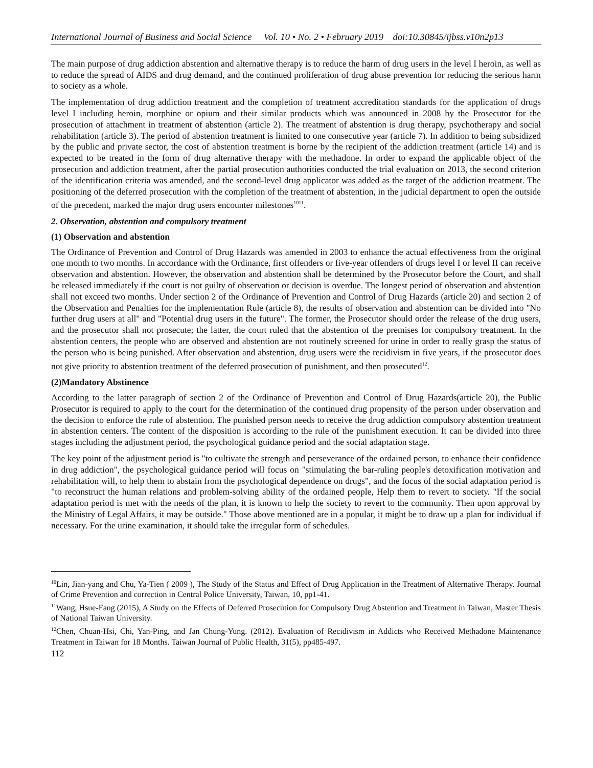International Journal of Business and Social Science Vol. 10 • No. 2 • February 2019 doi:10.30845/ijbss.v10n2p13
The main purpose of drug addiction abstention and alternative therapy is to reduce the harm of drug users in the level I heroin, as well as to reduce the spread of AIDS and drug demand, and the continued proliferation of drug abuse prevention for reducing the serious harm to society as a whole.
The implementation of drug addiction treatment and the completion of treatment accreditation standards for the application of drugs level I including heroin, morphine or opium and their similar products which was announced in 2008 by the Prosecutor for the prosecution of attachment in treatment of abstention (article 2). The treatment of abstention is drug therapy, psychotherapy and social rehabilitation (article 3). The period of abstention treatment is limited to one consecutive year (article 7). In addition to being subsidized by the public and private sector, the cost of abstention treatment is borne by the recipient of the addiction treatment (article 14) and is expected to be treated in the form of drug alternative therapy with the methadone. In order to expand the applicable object of the prosecution and addiction treatment, after the partial prosecution authorities conducted the trial evaluation on 2013, the second criterion of the identification criteria was amended, and the second-level drug applicator was added as the target of the addiction treatment. The positioning of the deferred prosecution with the completion of the treatment of abstention, in the judicial department to open the outside of the precedent, marked the major drug users encounter milestones<sup>1011</sup>.
2. Observation, abstention and compulsory treatment
(1) Observation and abstention
The Ordinance of Prevention and Control of Drug Hazards was amended in 2003 to enhance the actual effectiveness from the original one month to two months. In accordance with the Ordinance, first offenders or five-year offenders of drugs level I or level II can receive observation and abstention. However, the observation and abstention shall be determined by the Prosecutor before the Court, and shall be released immediately if the court is not guilty of observation or decision is overdue. The longest period of observation and abstention shall not exceed two months. Under section 2 of the Ordinance of Prevention and Control of Drug Hazards (article 20) and section 2 of the Observation and Penalties for the implementation Rule (article 8), the results of observation and abstention can be divided into "No further drug users at all" and "Potential drug users in the future". The former, the Prosecutor should order the release of the drug users, and the prosecutor shall not prosecute; the latter, the court ruled that the abstention of the premises for compulsory treatment. In the abstention centers, the people who are observed and abstention are not routinely screened for urine in order to really grasp the status of the person who is being punished. After observation and abstention, drug users were the recidivism in five years, if the prosecutor does not give priority to abstention treatment of the deferred prosecution of punishment, and then prosecuted<sup>12</sup>.
(2)Mandatory Abstinence
According to the latter paragraph of section 2 of the Ordinance of Prevention and Control of Drug Hazards(article 20), the Public Prosecutor is required to apply to the court for the determination of the continued drug propensity of the person under observation and the decision to enforce the rule of abstention. The punished person needs to receive the drug addiction compulsory abstention treatment in abstention centers. The content of the disposition is according to the rule of the punishment execution. It can be divided into three stages including the adjustment period, the psychological guidance period and the social adaptation stage.
The key point of the adjustment period is "to cultivate the strength and perseverance of the ordained person, to enhance their confidence in drug addiction", the psychological guidance period will focus on "stimulating the bar-ruling people's detoxification motivation and rehabilitation will, to help them to abstain from the psychological dependence on drugs", and the focus of the social adaptation period is "to reconstruct the human relations and problem-solving ability of the ordained people, Help them to revert to society. "If the social adaptation period is met with the needs of the plan, it is known to help the society to revert to the community. Then upon approval by the Ministry of Legal Affairs, it may be outside." Those above mentioned are in a popular, it might be to draw up a plan for individual if necessary. For the urine examination, it should take the irregular form of schedules.
<sup>10</sup> Lin, Jian-yang and Chu, Ya-Tien ( 2009 ), The Study of the Status and Effect of Drug Application in the Treatment of Alternative Therapy. Journal of Crime Prevention and correction in Central Police University, Taiwan, 10, pp1-41.
<sup>11</sup> Wang, Hsue-Fang (2015), A Study on the Effects of Deferred Prosecution for Compulsory Drug Abstention and Treatment in Taiwan, Master Thesis of National Taiwan University.
<sup>12</sup> Chen, Chuan-Hsi, Chi, Yan-Ping, and Jan Chung-Yung. (2012). Evaluation of Recidivism in Addicts who Received Methadone Maintenance Treatment in Taiwan for 18 Months. Taiwan Journal of Public Health, 31(5), pp485-497.
112